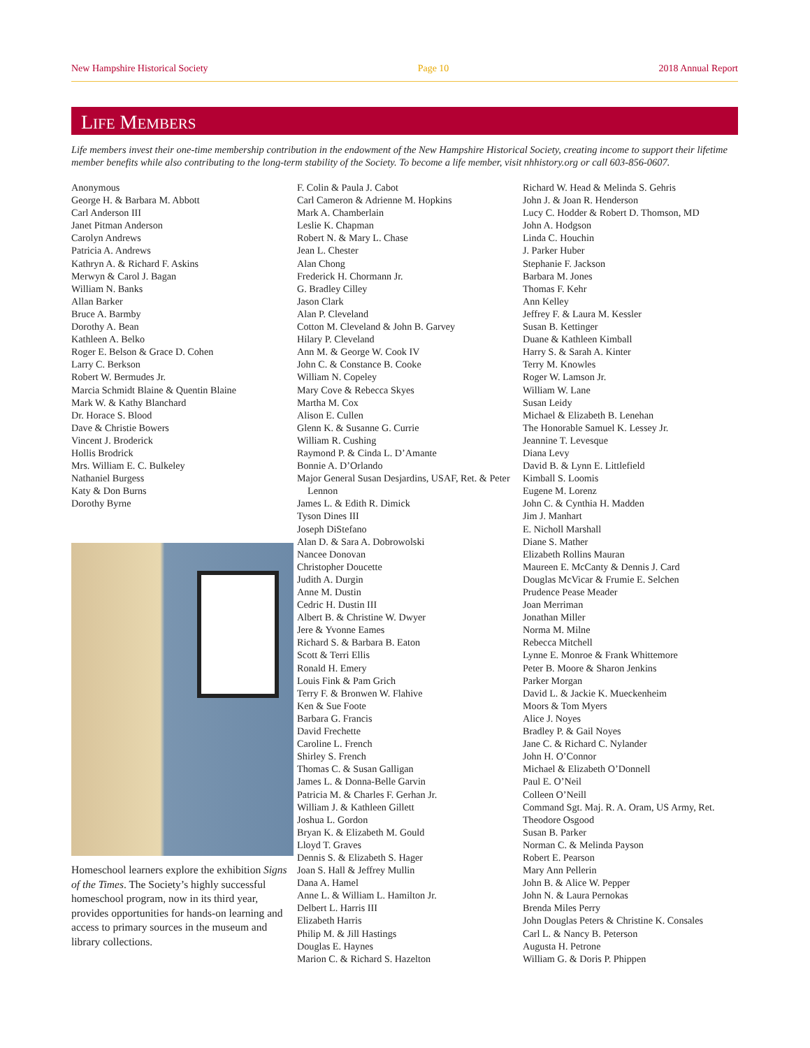New Hampshire Historical Society Page 10 2018 Annual Report
LIFE MEMBERS
Life members invest their one-time membership contribution in the endowment of the New Hampshire Historical Society, creating income to support their lifetime member benefits while also contributing to the long-term stability of the Society. To become a life member, visit nhhistory.org or call 603-856-0607.
Anonymous
George H. & Barbara M. Abbott
Carl Anderson III
Janet Pitman Anderson
Carolyn Andrews
Patricia A. Andrews
Kathryn A. & Richard F. Askins
Merwyn & Carol J. Bagan
William N. Banks
Allan Barker
Bruce A. Barmby
Dorothy A. Bean
Kathleen A. Belko
Roger E. Belson & Grace D. Cohen
Larry C. Berkson
Robert W. Bermudes Jr.
Marcia Schmidt Blaine & Quentin Blaine
Mark W. & Kathy Blanchard
Dr. Horace S. Blood
Dave & Christie Bowers
Vincent J. Broderick
Hollis Brodrick
Mrs. William E. C. Bulkeley
Nathaniel Burgess
Katy & Don Burns
Dorothy Byrne
Homeschool learners explore the exhibition Signs of the Times. The Society’s highly successful homeschool program, now in its third year, provides opportunities for hands-on learning and access to primary sources in the museum and library collections.
F. Colin & Paula J. Cabot
Carl Cameron & Adrienne M. Hopkins
Mark A. Chamberlain
Leslie K. Chapman
Robert N. & Mary L. Chase
Jean L. Chester
Alan Chong
Frederick H. Chormann Jr.
G. Bradley Cilley
Jason Clark
Alan P. Cleveland
Cotton M. Cleveland & John B. Garvey
Hilary P. Cleveland
Ann M. & George W. Cook IV
John C. & Constance B. Cooke
William N. Copeley
Mary Cove & Rebecca Skyes
Martha M. Cox
Alison E. Cullen
Glenn K. & Susanne G. Currie
William R. Cushing
Raymond P. & Cinda L. D’Amante
Bonnie A. D’Orlando
Major General Susan Desjardins, USAF, Ret. & Peter Lennon
James L. & Edith R. Dimick
Tyson Dines III
Joseph DiStefano
Alan D. & Sara A. Dobrowolski
Nancee Donovan
Christopher Doucette
Judith A. Durgin
Anne M. Dustin
Cedric H. Dustin III
Albert B. & Christine W. Dwyer
Jere & Yvonne Eames
Richard S. & Barbara B. Eaton
Scott & Terri Ellis
Ronald H. Emery
Louis Fink & Pam Grich
Terry F. & Bronwen W. Flahive
Ken & Sue Foote
Barbara G. Francis
David Frechette
Caroline L. French
Shirley S. French
Thomas C. & Susan Galligan
James L. & Donna-Belle Garvin
Patricia M. & Charles F. Gerhan Jr.
William J. & Kathleen Gillett
Joshua L. Gordon
Bryan K. & Elizabeth M. Gould
Lloyd T. Graves
Dennis S. & Elizabeth S. Hager
Joan S. Hall & Jeffrey Mullin
Dana A. Hamel
Anne L. & William L. Hamilton Jr.
Delbert L. Harris III
Elizabeth Harris
Philip M. & Jill Hastings
Douglas E. Haynes
Marion C. & Richard S. Hazelton
Richard W. Head & Melinda S. Gehris
John J. & Joan R. Henderson
Lucy C. Hodder & Robert D. Thomson, MD
John A. Hodgson
Linda C. Houchin
J. Parker Huber
Stephanie F. Jackson
Barbara M. Jones
Thomas F. Kehr
Ann Kelley
Jeffrey F. & Laura M. Kessler
Susan B. Kettinger
Duane & Kathleen Kimball
Harry S. & Sarah A. Kinter
Terry M. Knowles
Roger W. Lamson Jr.
William W. Lane
Susan Leidy
Michael & Elizabeth B. Lenehan
The Honorable Samuel K. Lessey Jr.
Jeannine T. Levesque
Diana Levy
David B. & Lynn E. Littlefield
Kimball S. Loomis
Eugene M. Lorenz
John C. & Cynthia H. Madden
Jim J. Manhart
E. Nicholl Marshall
Diane S. Mather
Elizabeth Rollins Mauran
Maureen E. McCanty & Dennis J. Card
Douglas McVicar & Frumie E. Selchen
Prudence Pease Meader
Joan Merriman
Jonathan Miller
Norma M. Milne
Rebecca Mitchell
Lynne E. Monroe & Frank Whittemore
Peter B. Moore & Sharon Jenkins
Parker Morgan
David L. & Jackie K. Mueckenheim
Moors & Tom Myers
Alice J. Noyes
Bradley P. & Gail Noyes
Jane C. & Richard C. Nylander
John H. O’Connor
Michael & Elizabeth O’Donnell
Paul E. O’Neil
Colleen O’Neill
Command Sgt. Maj. R. A. Oram, US Army, Ret.
Theodore Osgood
Susan B. Parker
Norman C. & Melinda Payson
Robert E. Pearson
Mary Ann Pellerin
John B. & Alice W. Pepper
John N. & Laura Pernokas
Brenda Miles Perry
John Douglas Peters & Christine K. Consales
Carl L. & Nancy B. Peterson
Augusta H. Petrone
William G. & Doris P. Phippen